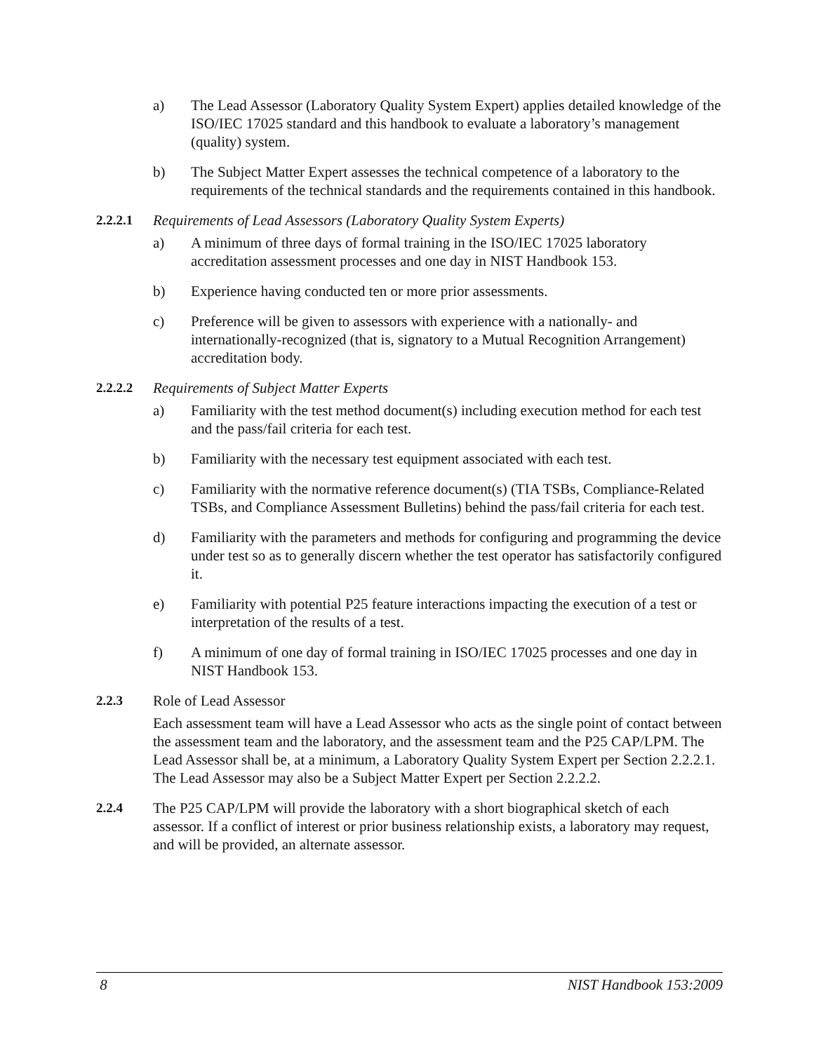a) The Lead Assessor (Laboratory Quality System Expert) applies detailed knowledge of the ISO/IEC 17025 standard and this handbook to evaluate a laboratory’s management (quality) system.
b) The Subject Matter Expert assesses the technical competence of a laboratory to the requirements of the technical standards and the requirements contained in this handbook.
2.2.2.1 Requirements of Lead Assessors (Laboratory Quality System Experts)
a) A minimum of three days of formal training in the ISO/IEC 17025 laboratory accreditation assessment processes and one day in NIST Handbook 153.
b) Experience having conducted ten or more prior assessments.
c) Preference will be given to assessors with experience with a nationally- and internationally-recognized (that is, signatory to a Mutual Recognition Arrangement) accreditation body.
2.2.2.2 Requirements of Subject Matter Experts
a) Familiarity with the test method document(s) including execution method for each test and the pass/fail criteria for each test.
b) Familiarity with the necessary test equipment associated with each test.
c) Familiarity with the normative reference document(s) (TIA TSBs, Compliance-Related TSBs, and Compliance Assessment Bulletins) behind the pass/fail criteria for each test.
d) Familiarity with the parameters and methods for configuring and programming the device under test so as to generally discern whether the test operator has satisfactorily configured it.
e) Familiarity with potential P25 feature interactions impacting the execution of a test or interpretation of the results of a test.
f) A minimum of one day of formal training in ISO/IEC 17025 processes and one day in NIST Handbook 153.
2.2.3 Role of Lead Assessor
Each assessment team will have a Lead Assessor who acts as the single point of contact between the assessment team and the laboratory, and the assessment team and the P25 CAP/LPM. The Lead Assessor shall be, at a minimum, a Laboratory Quality System Expert per Section 2.2.2.1. The Lead Assessor may also be a Subject Matter Expert per Section 2.2.2.2.
2.2.4 The P25 CAP/LPM will provide the laboratory with a short biographical sketch of each assessor. If a conflict of interest or prior business relationship exists, a laboratory may request, and will be provided, an alternate assessor.
8 NIST Handbook 153:2009